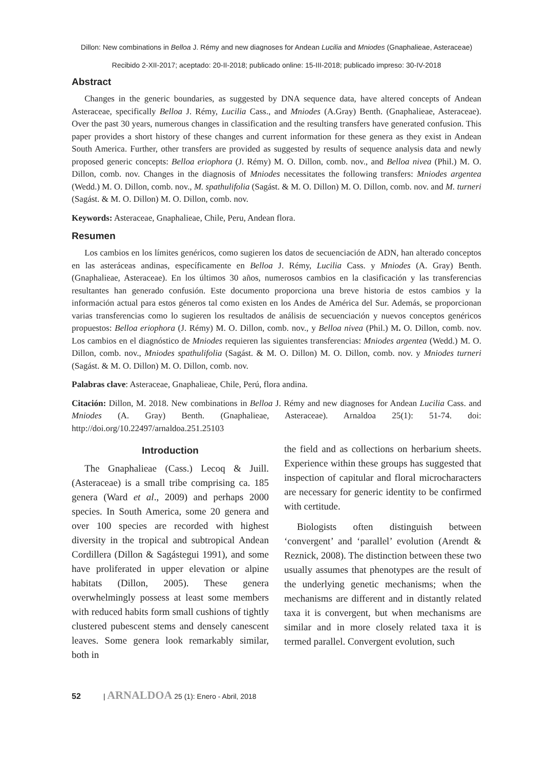Dillon: New combinations in Belloa J. Rémy and new diagnoses for Andean Lucilia and Mniodes (Gnaphalieae, Asteraceae)
Recibido 2-XII-2017; aceptado: 20-II-2018; publicado online: 15-III-2018; publicado impreso: 30-IV-2018
Abstract
Changes in the generic boundaries, as suggested by DNA sequence data, have altered concepts of Andean Asteraceae, specifically Belloa J. Rémy, Lucilia Cass., and Mniodes (A.Gray) Benth. (Gnaphalieae, Asteraceae). Over the past 30 years, numerous changes in classification and the resulting transfers have generated confusion. This paper provides a short history of these changes and current information for these genera as they exist in Andean South America. Further, other transfers are provided as suggested by results of sequence analysis data and newly proposed generic concepts: Belloa eriophora (J. Rémy) M. O. Dillon, comb. nov., and Belloa nivea (Phil.) M. O. Dillon, comb. nov. Changes in the diagnosis of Mniodes necessitates the following transfers: Mniodes argentea (Wedd.) M. O. Dillon, comb. nov., M. spathulifolia (Sagást. & M. O. Dillon) M. O. Dillon, comb. nov. and M. turneri (Sagást. & M. O. Dillon) M. O. Dillon, comb. nov.
Keywords: Asteraceae, Gnaphalieae, Chile, Peru, Andean flora.
Resumen
Los cambios en los límites genéricos, como sugieren los datos de secuenciación de ADN, han alterado conceptos en las asteráceas andinas, específicamente en Belloa J. Rémy, Lucilia Cass. y Mniodes (A. Gray) Benth. (Gnaphalieae, Asteraceae). En los últimos 30 años, numerosos cambios en la clasificación y las transferencias resultantes han generado confusión. Este documento proporciona una breve historia de estos cambios y la información actual para estos géneros tal como existen en los Andes de América del Sur. Además, se proporcionan varias transferencias como lo sugieren los resultados de análisis de secuenciación y nuevos conceptos genéricos propuestos: Belloa eriophora (J. Rémy) M. O. Dillon, comb. nov., y Belloa nivea (Phil.) M. O. Dillon, comb. nov. Los cambios en el diagnóstico de Mniodes requieren las siguientes transferencias: Mniodes argentea (Wedd.) M. O. Dillon, comb. nov., Mniodes spathulifolia (Sagást. & M. O. Dillon) M. O. Dillon, comb. nov. y Mniodes turneri (Sagást. & M. O. Dillon) M. O. Dillon, comb. nov.
Palabras clave: Asteraceae, Gnaphalieae, Chile, Perú, flora andina.
Citación: Dillon, M. 2018. New combinations in Belloa J. Rémy and new diagnoses for Andean Lucilia Cass. and Mniodes (A. Gray) Benth. (Gnaphalieae, Asteraceae). Arnaldoa 25(1): 51-74. doi: http://doi.org/10.22497/arnaldoa.251.25103
Introduction
The Gnaphalieae (Cass.) Lecoq & Juill. (Asteraceae) is a small tribe comprising ca. 185 genera (Ward et al., 2009) and perhaps 2000 species. In South America, some 20 genera and over 100 species are recorded with highest diversity in the tropical and subtropical Andean Cordillera (Dillon & Sagástegui 1991), and some have proliferated in upper elevation or alpine habitats (Dillon, 2005). These genera overwhelmingly possess at least some members with reduced habits form small cushions of tightly clustered pubescent stems and densely canescent leaves. Some genera look remarkably similar, both in
the field and as collections on herbarium sheets. Experience within these groups has suggested that inspection of capitular and floral microcharacters are necessary for generic identity to be confirmed with certitude.
Biologists often distinguish between ‘convergent’ and ‘parallel’ evolution (Arendt & Reznick, 2008). The distinction between these two usually assumes that phenotypes are the result of the underlying genetic mechanisms; when the mechanisms are different and in distantly related taxa it is convergent, but when mechanisms are similar and in more closely related taxa it is termed parallel. Convergent evolution, such
52 | ARNALDOA 25 (1): Enero - Abril, 2018